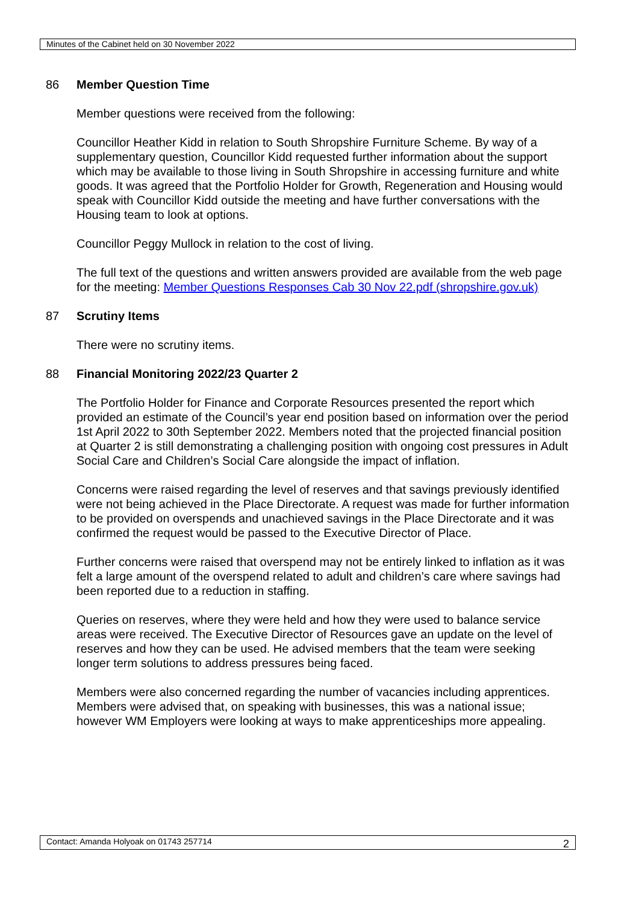Minutes of the Cabinet held on 30 November 2022
86 Member Question Time
Member questions were received from the following:
Councillor Heather Kidd in relation to South Shropshire Furniture Scheme. By way of a supplementary question, Councillor Kidd requested further information about the support which may be available to those living in South Shropshire in accessing furniture and white goods. It was agreed that the Portfolio Holder for Growth, Regeneration and Housing would speak with Councillor Kidd outside the meeting and have further conversations with the Housing team to look at options.
Councillor Peggy Mullock in relation to the cost of living.
The full text of the questions and written answers provided are available from the web page for the meeting: Member Questions Responses Cab 30 Nov 22.pdf (shropshire.gov.uk)
87 Scrutiny Items
There were no scrutiny items.
88 Financial Monitoring 2022/23 Quarter 2
The Portfolio Holder for Finance and Corporate Resources presented the report which provided an estimate of the Council’s year end position based on information over the period 1st April 2022 to 30th September 2022. Members noted that the projected financial position at Quarter 2 is still demonstrating a challenging position with ongoing cost pressures in Adult Social Care and Children’s Social Care alongside the impact of inflation.
Concerns were raised regarding the level of reserves and that savings previously identified were not being achieved in the Place Directorate. A request was made for further information to be provided on overspends and unachieved savings in the Place Directorate and it was confirmed the request would be passed to the Executive Director of Place.
Further concerns were raised that overspend may not be entirely linked to inflation as it was felt a large amount of the overspend related to adult and children’s care where savings had been reported due to a reduction in staffing.
Queries on reserves, where they were held and how they were used to balance service areas were received. The Executive Director of Resources gave an update on the level of reserves and how they can be used. He advised members that the team were seeking longer term solutions to address pressures being faced.
Members were also concerned regarding the number of vacancies including apprentices. Members were advised that, on speaking with businesses, this was a national issue; however WM Employers were looking at ways to make apprenticeships more appealing.
Contact: Amanda Holyoak on 01743 257714 2